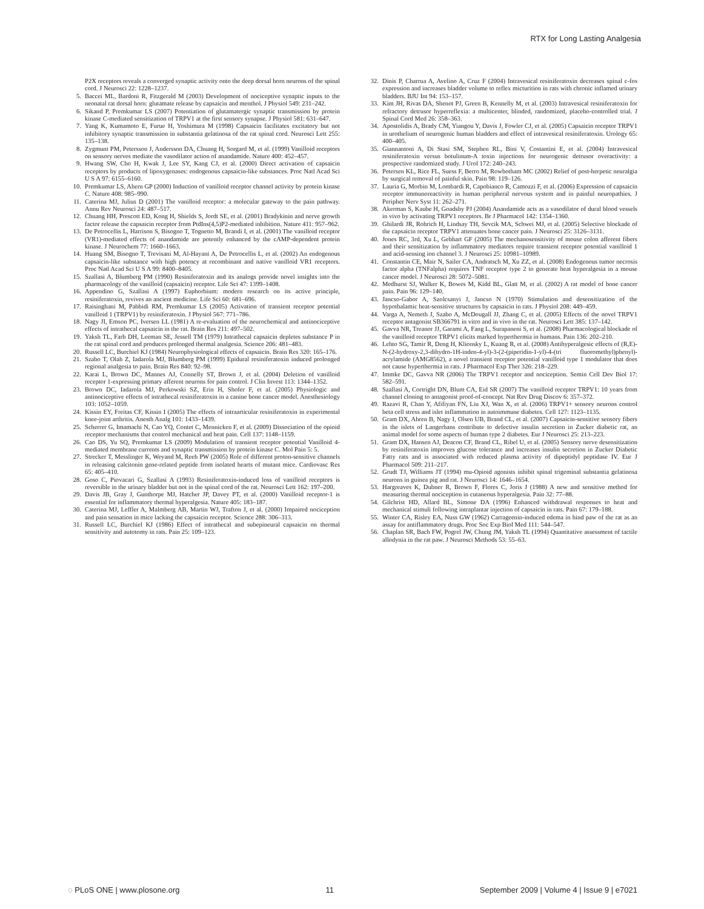RTX for Long Lasting Analgesia
P2X receptors reveals a converged synaptic activity onto the deep dorsal horn neurons of the spinal cord. J Neurosci 22: 1228–1237.
5. Baccei ML, Bardoni R, Fitzgerald M (2003) Development of nociceptive synaptic inputs to the neonatal rat dorsal horn: glutamate release by capsaicin and menthol. J Physiol 549: 231–242.
6. Sikand P, Premkumar LS (2007) Potentiation of glutamatergic synaptic transmission by protein kinase C-mediated sensitization of TRPV1 at the first sensory synapse. J Physiol 581: 631–647.
7. Yang K, Kumamoto E, Furue H, Yoshimura M (1998) Capsaicin facilitates excitatory but not inhibitory synaptic transmission in substantia gelatinosa of the rat spinal cord. Neurosci Lett 255: 135–138.
8. Zygmunt PM, Petersson J, Andersson DA, Chuang H, Sorgard M, et al. (1999) Vanilloid receptors on sensory nerves mediate the vasodilator action of anandamide. Nature 400: 452–457.
9. Hwang SW, Cho H, Kwak J, Lee SY, Kang CJ, et al. (2000) Direct activation of capsaicin receptors by products of lipoxygenases: endogenous capsaicin-like substances. Proc Natl Acad Sci U S A 97: 6155–6160.
10. Premkumar LS, Ahern GP (2000) Induction of vanilloid receptor channel activity by protein kinase C. Nature 408: 985–990.
11. Caterina MJ, Julius D (2001) The vanilloid receptor: a molecular gateway to the pain pathway. Annu Rev Neurosci 24: 487–517.
12. Chuang HH, Prescott ED, Kong H, Shields S, Jordt SE, et al. (2001) Bradykinin and nerve growth factor release the capsaicin receptor from PtdIns(4,5)P2-mediated inhibition. Nature 411: 957–962.
13. De Petrocellis L, Harrison S, Bisogno T, Tognetto M, Brandi I, et al. (2001) The vanilloid receptor (VR1)-mediated effects of anandamide are potently enhanced by the cAMP-dependent protein kinase. J Neurochem 77: 1660–1663.
14. Huang SM, Bisogno T, Trevisani M, Al-Hayani A, De Petrocellis L, et al. (2002) An endogenous capsaicin-like substance with high potency at recombinant and native vanilloid VR1 receptors. Proc Natl Acad Sci U S A 99: 8400–8405.
15. Szallasi A, Blumberg PM (1990) Resiniferatoxin and its analogs provide novel insights into the pharmacology of the vanilloid (capsaicin) receptor. Life Sci 47: 1399–1408.
16. Appendino G, Szallasi A (1997) Euphorbium: modern research on its active principle, resiniferatoxin, revives an ancient medicine. Life Sci 60: 681–696.
17. Raisinghani M, Pabbidi RM, Premkumar LS (2005) Activation of transient receptor potential vanilloid 1 (TRPV1) by resiniferatoxin. J Physiol 567: 771–786.
18. Nagy JI, Emson PC, Iversen LL (1981) A re-evaluation of the neurochemical and antinociceptive effects of intrathecal capsaicin in the rat. Brain Res 211: 497–502.
19. Yaksh TL, Farb DH, Leeman SE, Jessell TM (1979) Intrathecal capsaicin depletes substance P in the rat spinal cord and produces prolonged thermal analgesia. Science 206: 481–483.
20. Russell LC, Burchiel KJ (1984) Neurophysiological effects of capsaicin. Brain Res 320: 165–176.
21. Szabo T, Olah Z, Iadarola MJ, Blumberg PM (1999) Epidural resiniferatoxin induced prolonged regional analgesia to pain. Brain Res 840: 92–98.
22. Karai L, Brown DC, Mannes AJ, Connelly ST, Brown J, et al. (2004) Deletion of vanilloid receptor 1-expressing primary afferent neurons for pain control. J Clin Invest 113: 1344–1352.
23. Brown DC, Iadarola MJ, Perkowski SZ, Erin H, Shofer F, et al. (2005) Physiologic and antinociceptive effects of intrathecal resiniferatoxin in a canine bone cancer model. Anesthesiology 103: 1052–1059.
24. Kissin EY, Freitas CF, Kissin I (2005) The effects of intraarticular resiniferatoxin in experimental knee-joint arthritis. Anesth Analg 101: 1433–1439.
25. Scherrer G, Imamachi N, Cao YQ, Contet C, Mennicken F, et al. (2009) Dissociation of the opioid receptor mechanisms that control mechanical and heat pain. Cell 137: 1148–1159.
26. Cao DS, Yu SQ, Premkumar LS (2009) Modulation of transient receptor potential Vanilloid 4-mediated membrane currents and synaptic transmission by protein kinase C. Mol Pain 5: 5.
27. Strecker T, Messlinger K, Weyand M, Reeh PW (2005) Role of different proton-sensitive channels in releasing calcitonin gene-related peptide from isolated hearts of mutant mice. Cardiovasc Res 65: 405–410.
28. Goso C, Piovacari G, Szallasi A (1993) Resiniferatoxin-induced loss of vanilloid receptors is reversible in the urinary bladder but not in the spinal cord of the rat. Neurosci Lett 162: 197–200.
29. Davis JB, Gray J, Gunthorpe MJ, Hatcher JP, Davey PT, et al. (2000) Vanilloid receptor-1 is essential for inflammatory thermal hyperalgesia. Nature 405: 183–187.
30. Caterina MJ, Leffler A, Malmberg AB, Martin WJ, Trafton J, et al. (2000) Impaired nociception and pain sensation in mice lacking the capsaicin receptor. Science 288: 306–313.
31. Russell LC, Burchiel KJ (1986) Effect of intrathecal and subepineural capsaicin on thermal sensitivity and autotomy in rats. Pain 25: 109–123.
32. Dinis P, Charrua A, Avelino A, Cruz F (2004) Intravesical resiniferatoxin decreases spinal c-fos expression and increases bladder volume to reflex micturition in rats with chronic inflamed urinary bladders. BJU Int 94: 153–157.
33. Kim JH, Rivas DA, Shenot PJ, Green B, Kennelly M, et al. (2003) Intravesical resiniferatoxin for refractory detrusor hyperreflexia: a multicenter, blinded, randomized, placebo-controlled trial. J Spinal Cord Med 26: 358–363.
34. Apostolidis A, Brady CM, Yiangou Y, Davis J, Fowler CJ, et al. (2005) Capsaicin receptor TRPV1 in urothelium of neurogenic human bladders and effect of intravesical resiniferatoxin. Urology 65: 400–405.
35. Giannantoni A, Di Stasi SM, Stephen RL, Bini V, Costantini E, et al. (2004) Intravesical resiniferatoxin versus botulinum-A toxin injections for neurogenic detrusor overactivity: a prospective randomized study. J Urol 172: 240–243.
36. Petersen KL, Rice FL, Suess F, Berro M, Rowbotham MC (2002) Relief of post-herpetic neuralgia by surgical removal of painful skin. Pain 98: 119–126.
37. Lauria G, Morbin M, Lombardi R, Capobianco R, Camozzi F, et al. (2006) Expression of capsaicin receptor immunoreactivity in human peripheral nervous system and in painful neuropathies. J Peripher Nerv Syst 11: 262–271.
38. Akerman S, Kaube H, Goadsby PJ (2004) Anandamide acts as a vasodilator of dural blood vessels in vivo by activating TRPV1 receptors. Br J Pharmacol 142: 1354–1360.
39. Ghilardi JR, Rohrich H, Lindsay TH, Sevcik MA, Schwei MJ, et al. (2005) Selective blockade of the capsaicin receptor TRPV1 attenuates bone cancer pain. J Neurosci 25: 3126–3131.
40. Jones RC, 3rd, Xu L, Gebhart GF (2005) The mechanosensitivity of mouse colon afferent fibers and their sensitization by inflammatory mediators require transient receptor potential vanilloid 1 and acid-sensing ion channel 3. J Neurosci 25: 10981–10989.
41. Constantin CE, Mair N, Sailer CA, Andratsch M, Xu ZZ, et al. (2008) Endogenous tumor necrosis factor alpha (TNFalpha) requires TNF receptor type 2 to generate heat hyperalgesia in a mouse cancer model. J Neurosci 28: 5072–5081.
42. Medhurst SJ, Walker K, Bowes M, Kidd BL, Glatt M, et al. (2002) A rat model of bone cancer pain. Pain 96: 129–140.
43. Jancso-Gabor A, Szolcsanyi J, Jancso N (1970) Stimulation and desensitization of the hypothalamic heat-sensitive structures by capsaicin in rats. J Physiol 208: 449–459.
44. Varga A, Nemeth J, Szabo A, McDougall JJ, Zhang C, et al. (2005) Effects of the novel TRPV1 receptor antagonist SB366791 in vitro and in vivo in the rat. Neurosci Lett 385: 137–142.
45. Gavva NR, Treanor JJ, Garami A, Fang L, Surapaneni S, et al. (2008) Pharmacological blockade of the vanilloid receptor TRPV1 elicits marked hyperthermia in humans. Pain 136: 202–210.
46. Lehto SG, Tamir R, Deng H, Klionsky L, Kuang R, et al. (2008) Antihyperalgesic effects of (R,E)-N-(2-hydroxy-2,3-dihydro-1H-inden-4-yl)-3-(2-(piperidin-1-yl)-4-(tri fluoromethyl)phenyl)-acrylamide (AMG8562), a novel transient receptor potential vanilloid type 1 modulator that does not cause hyperthermia in rats. J Pharmacol Exp Ther 326: 218–229.
47. Immke DC, Gavva NR (2006) The TRPV1 receptor and nociception. Semin Cell Dev Biol 17: 582–591.
48. Szallasi A, Cortright DN, Blum CA, Eid SR (2007) The vanilloid receptor TRPV1: 10 years from channel cloning to antagonist proof-of-concept. Nat Rev Drug Discov 6: 357–372.
49. Razavi R, Chan Y, Afifiyan FN, Liu XJ, Wan X, et al. (2006) TRPV1+ sensory neurons control beta cell stress and islet inflammation in autoimmune diabetes. Cell 127: 1123–1135.
50. Gram DX, Ahren B, Nagy I, Olsen UB, Brand CL, et al. (2007) Capsaicin-sensitive sensory fibers in the islets of Langerhans contribute to defective insulin secretion in Zucker diabetic rat, an animal model for some aspects of human type 2 diabetes. Eur J Neurosci 25: 213–223.
51. Gram DX, Hansen AJ, Deacon CF, Brand CL, Ribel U, et al. (2005) Sensory nerve desensitization by resiniferatoxin improves glucose tolerance and increases insulin secretion in Zucker Diabetic Fatty rats and is associated with reduced plasma activity of dipeptidyl peptidase IV. Eur J Pharmacol 509: 211–217.
52. Grudt TJ, Williams JT (1994) mu-Opioid agonists inhibit spinal trigeminal substantia gelatinosa neurons in guinea pig and rat. J Neurosci 14: 1646–1654.
53. Hargreaves K, Dubner R, Brown F, Flores C, Joris J (1988) A new and sensitive method for measuring thermal nociception in cutaneous hyperalgesia. Pain 32: 77–88.
54. Gilchrist HD, Allard BL, Simone DA (1996) Enhanced withdrawal responses to heat and mechanical stimuli following intraplantar injection of capsaicin in rats. Pain 67: 179–188.
55. Winter CA, Risley EA, Nuss GW (1962) Carrageenin-induced edema in hind paw of the rat as an assay for antiflammatory drugs. Proc Soc Exp Biol Med 111: 544–547.
56. Chaplan SR, Bach FW, Pogrel JW, Chung JM, Yaksh TL (1994) Quantitative assessment of tactile allodynia in the rat paw. J Neurosci Methods 53: 55–63.
◌ PLoS ONE | www.plosone.org 11 September 2009 | Volume 4 | Issue 9 | e7021